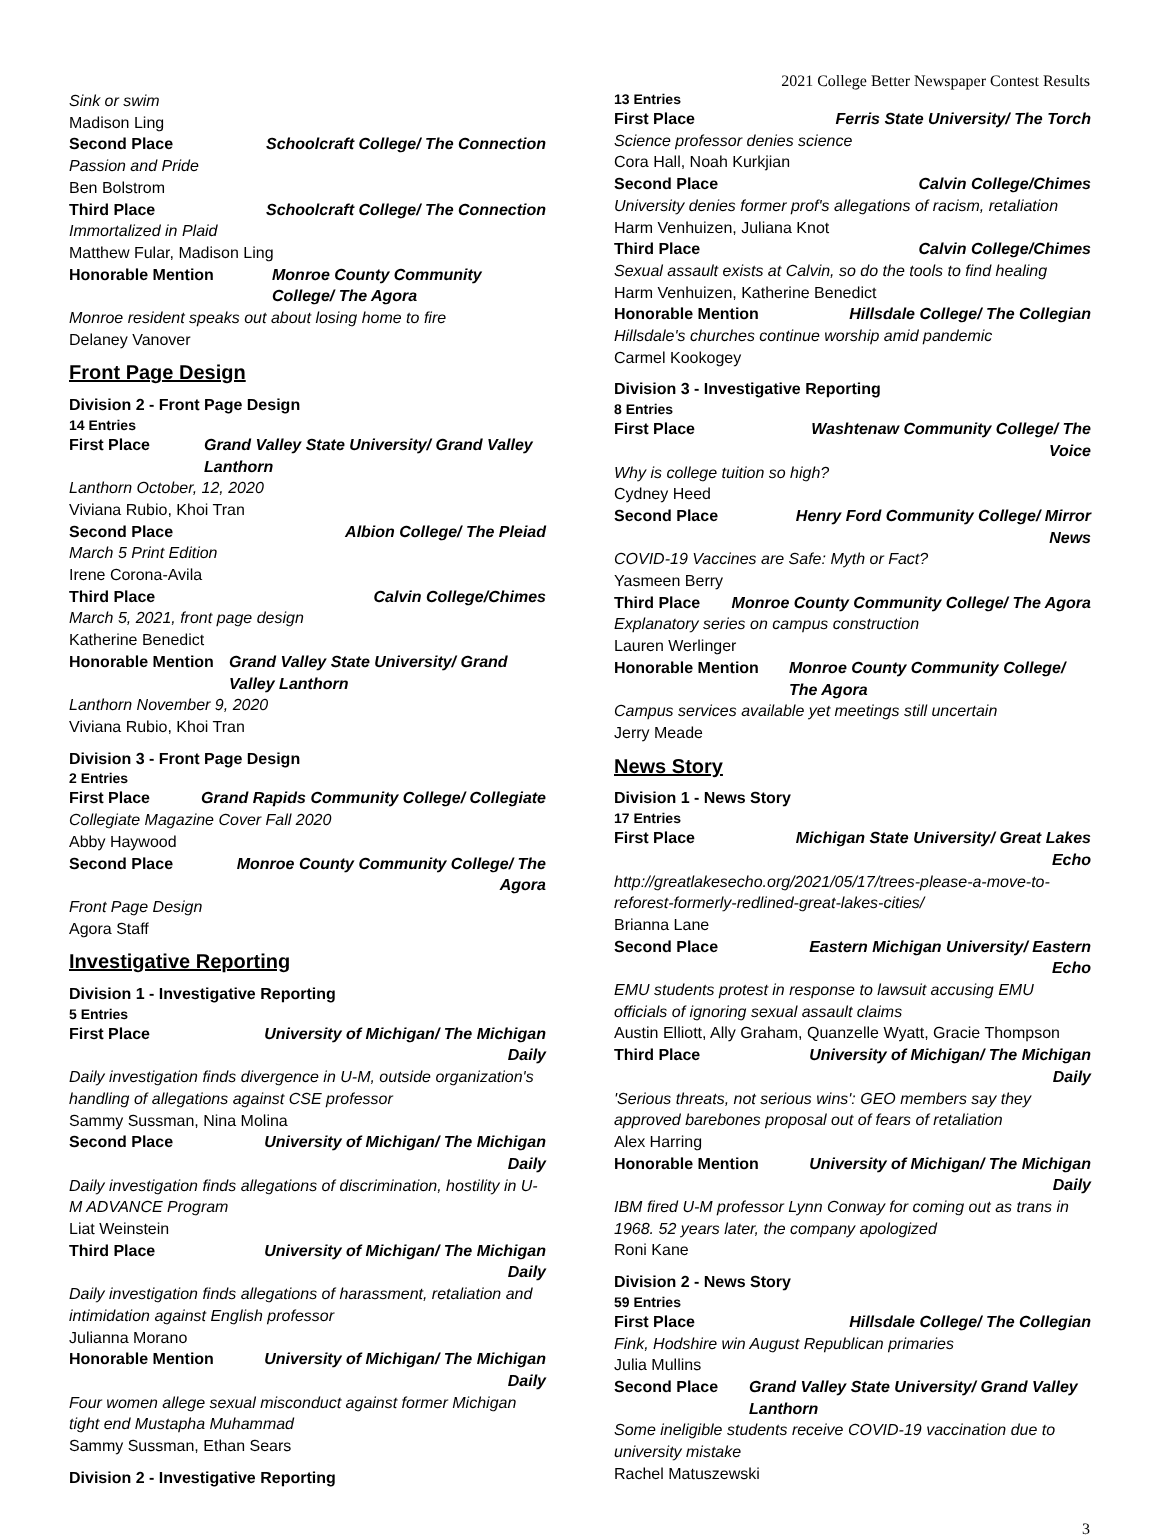2021 College Better Newspaper Contest Results
Sink or swim
Madison Ling
Second Place Schoolcraft College/ The Connection
Passion and Pride
Ben Bolstrom
Third Place Schoolcraft College/ The Connection
Immortalized in Plaid
Matthew Fular, Madison Ling
Honorable Mention Monroe County Community College/ The Agora
Monroe resident speaks out about losing home to fire
Delaney Vanover
Front Page Design
Division 2 - Front Page Design
14 Entries
First Place Grand Valley State University/ Grand Valley Lanthorn
Lanthorn October, 12, 2020
Viviana Rubio, Khoi Tran
Second Place Albion College/ The Pleiad
March 5 Print Edition
Irene Corona-Avila
Third Place Calvin College/Chimes
March 5, 2021, front page design
Katherine Benedict
Honorable Mention Grand Valley State University/ Grand Valley Lanthorn
Lanthorn November 9, 2020
Viviana Rubio, Khoi Tran
Division 3 - Front Page Design
2 Entries
First Place Grand Rapids Community College/ Collegiate
Collegiate Magazine Cover Fall 2020
Abby Haywood
Second Place Monroe County Community College/ The Agora
Front Page Design
Agora Staff
Investigative Reporting
Division 1 - Investigative Reporting
5 Entries
First Place University of Michigan/ The Michigan Daily
Daily investigation finds divergence in U-M, outside organization's handling of allegations against CSE professor
Sammy Sussman, Nina Molina
Second Place University of Michigan/ The Michigan Daily
Daily investigation finds allegations of discrimination, hostility in U-M ADVANCE Program
Liat Weinstein
Third Place University of Michigan/ The Michigan Daily
Daily investigation finds allegations of harassment, retaliation and intimidation against English professor
Julianna Morano
Honorable Mention University of Michigan/ The Michigan Daily
Four women allege sexual misconduct against former Michigan tight end Mustapha Muhammad
Sammy Sussman, Ethan Sears
Division 2 - Investigative Reporting
13 Entries
First Place Ferris State University/ The Torch
Science professor denies science
Cora Hall, Noah Kurkjian
Second Place Calvin College/Chimes
University denies former prof's allegations of racism, retaliation
Harm Venhuizen, Juliana Knot
Third Place Calvin College/Chimes
Sexual assault exists at Calvin, so do the tools to find healing
Harm Venhuizen, Katherine Benedict
Honorable Mention Hillsdale College/ The Collegian
Hillsdale's churches continue worship amid pandemic
Carmel Kookogey
Division 3 - Investigative Reporting
8 Entries
First Place Washtenaw Community College/ The Voice
Why is college tuition so high?
Cydney Heed
Second Place Henry Ford Community College/ Mirror News
COVID-19 Vaccines are Safe: Myth or Fact?
Yasmeen Berry
Third Place Monroe County Community College/ The Agora
Explanatory series on campus construction
Lauren Werlinger
Honorable Mention Monroe County Community College/ The Agora
Campus services available yet meetings still uncertain
Jerry Meade
News Story
Division 1 - News Story
17 Entries
First Place Michigan State University/ Great Lakes Echo
http://greatlakesecho.org/2021/05/17/trees-please-a-move-to-reforest-formerly-redlined-great-lakes-cities/
Brianna Lane
Second Place Eastern Michigan University/ Eastern Echo
EMU students protest in response to lawsuit accusing EMU officials of ignoring sexual assault claims
Austin Elliott, Ally Graham, Quanzelle Wyatt, Gracie Thompson
Third Place University of Michigan/ The Michigan Daily
'Serious threats, not serious wins': GEO members say they approved barebones proposal out of fears of retaliation
Alex Harring
Honorable Mention University of Michigan/ The Michigan Daily
IBM fired U-M professor Lynn Conway for coming out as trans in 1968. 52 years later, the company apologized
Roni Kane
Division 2 - News Story
59 Entries
First Place Hillsdale College/ The Collegian
Fink, Hodshire win August Republican primaries
Julia Mullins
Second Place Grand Valley State University/ Grand Valley Lanthorn
Some ineligible students receive COVID-19 vaccination due to university mistake
Rachel Matuszewski
3